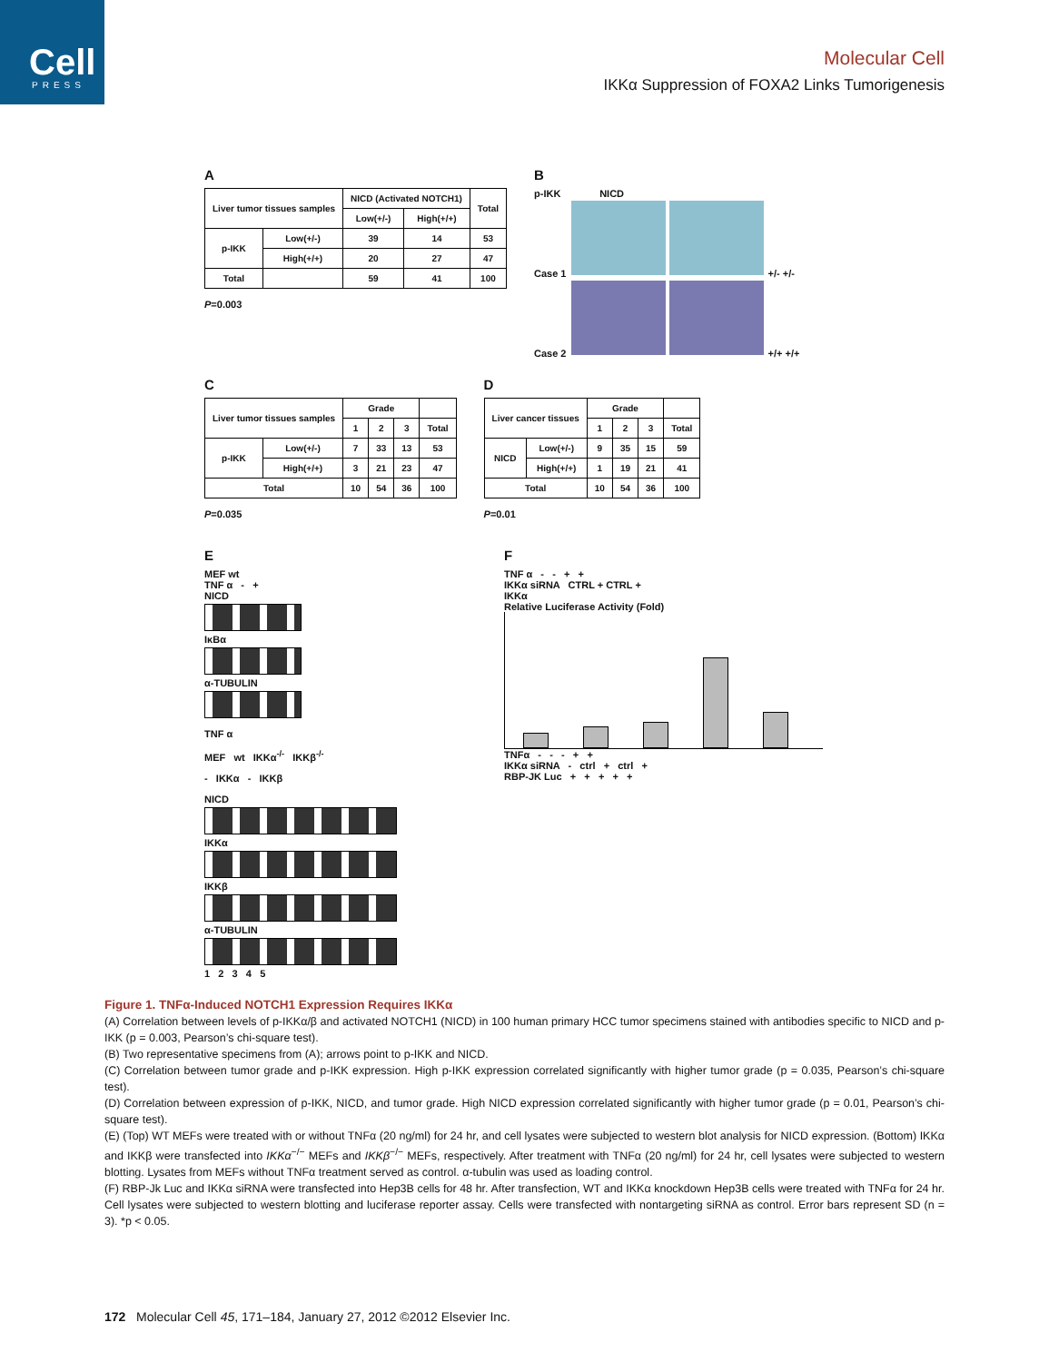Cell
PRESS
Molecular Cell
IKKα Suppression of FOXA2 Links Tumorigenesis
A
| Liver tumor tissues samples | | NICD (Activated NOTCH1) | | Total |
| --- | --- | --- | --- | --- |
| | | Low(+/-) | High(+/+) | |
| p-IKK | Low(+/-) | 39 | 14 | 53 |
| | High(+/+) | 20 | 27 | 47 |
| Total | | 59 | 41 | 100 |
P=0.003
B
p-IKK NICD
Case 1 +/- +/-
Case 2 +/+ +/+
C
| Liver tumor tissues samples | | Grade | | | |
| --- | --- | --- | --- | --- | --- |
| | | 1 | 2 | 3 | Total |
| p-IKK | Low(+/-) | 7 | 33 | 13 | 53 |
| | High(+/+) | 3 | 21 | 23 | 47 |
| Total | | 10 | 54 | 36 | 100 |
P=0.035
D
| Liver cancer tissues | | Grade | | | |
| --- | --- | --- | --- | --- | --- |
| | | 1 | 2 | 3 | Total |
| NICD | Low(+/-) | 9 | 35 | 15 | 59 |
| | High(+/+) | 1 | 19 | 21 | 41 |
| Total | | 10 | 54 | 36 | 100 |
P=0.01
E
MEF wt
TNF α - +
NICD
IκBα
α-TUBULIN
TNF α
MEF wt IKKα<sup>-/-</sup> IKKβ<sup>-/-</sup>
- IKKα - IKKβ
NICD
IKKα
IKKβ
α-TUBULIN
1 2 3 4 5
F
TNF α - - + +
IKKα siRNA CTRL + CTRL +
IKKα
Relative Luciferase Activity (Fold)
TNFα - - - + +
IKKα siRNA - ctrl + ctrl +
RBP-JK Luc + + + + +
Figure 1. TNFα-Induced NOTCH1 Expression Requires IKKα
(A) Correlation between levels of p-IKKα/β and activated NOTCH1 (NICD) in 100 human primary HCC tumor specimens stained with antibodies specific to NICD and p-IKK (p = 0.003, Pearson’s chi-square test).
(B) Two representative specimens from (A); arrows point to p-IKK and NICD.
(C) Correlation between tumor grade and p-IKK expression. High p-IKK expression correlated significantly with higher tumor grade (p = 0.035, Pearson’s chi-square test).
(D) Correlation between expression of p-IKK, NICD, and tumor grade. High NICD expression correlated significantly with higher tumor grade (p = 0.01, Pearson’s chi-square test).
(E) (Top) WT MEFs were treated with or without TNFα (20 ng/ml) for 24 hr, and cell lysates were subjected to western blot analysis for NICD expression. (Bottom) IKKα and IKKβ were transfected into IKKα<sup>−/−</sup> MEFs and IKKβ<sup>−/−</sup> MEFs, respectively. After treatment with TNFα (20 ng/ml) for 24 hr, cell lysates were subjected to western blotting. Lysates from MEFs without TNFα treatment served as control. α-tubulin was used as loading control.
(F) RBP-Jk Luc and IKKα siRNA were transfected into Hep3B cells for 48 hr. After transfection, WT and IKKα knockdown Hep3B cells were treated with TNFα for 24 hr. Cell lysates were subjected to western blotting and luciferase reporter assay. Cells were transfected with nontargeting siRNA as control. Error bars represent SD (n = 3). *p < 0.05.
172 Molecular Cell 45, 171–184, January 27, 2012 ©2012 Elsevier Inc.